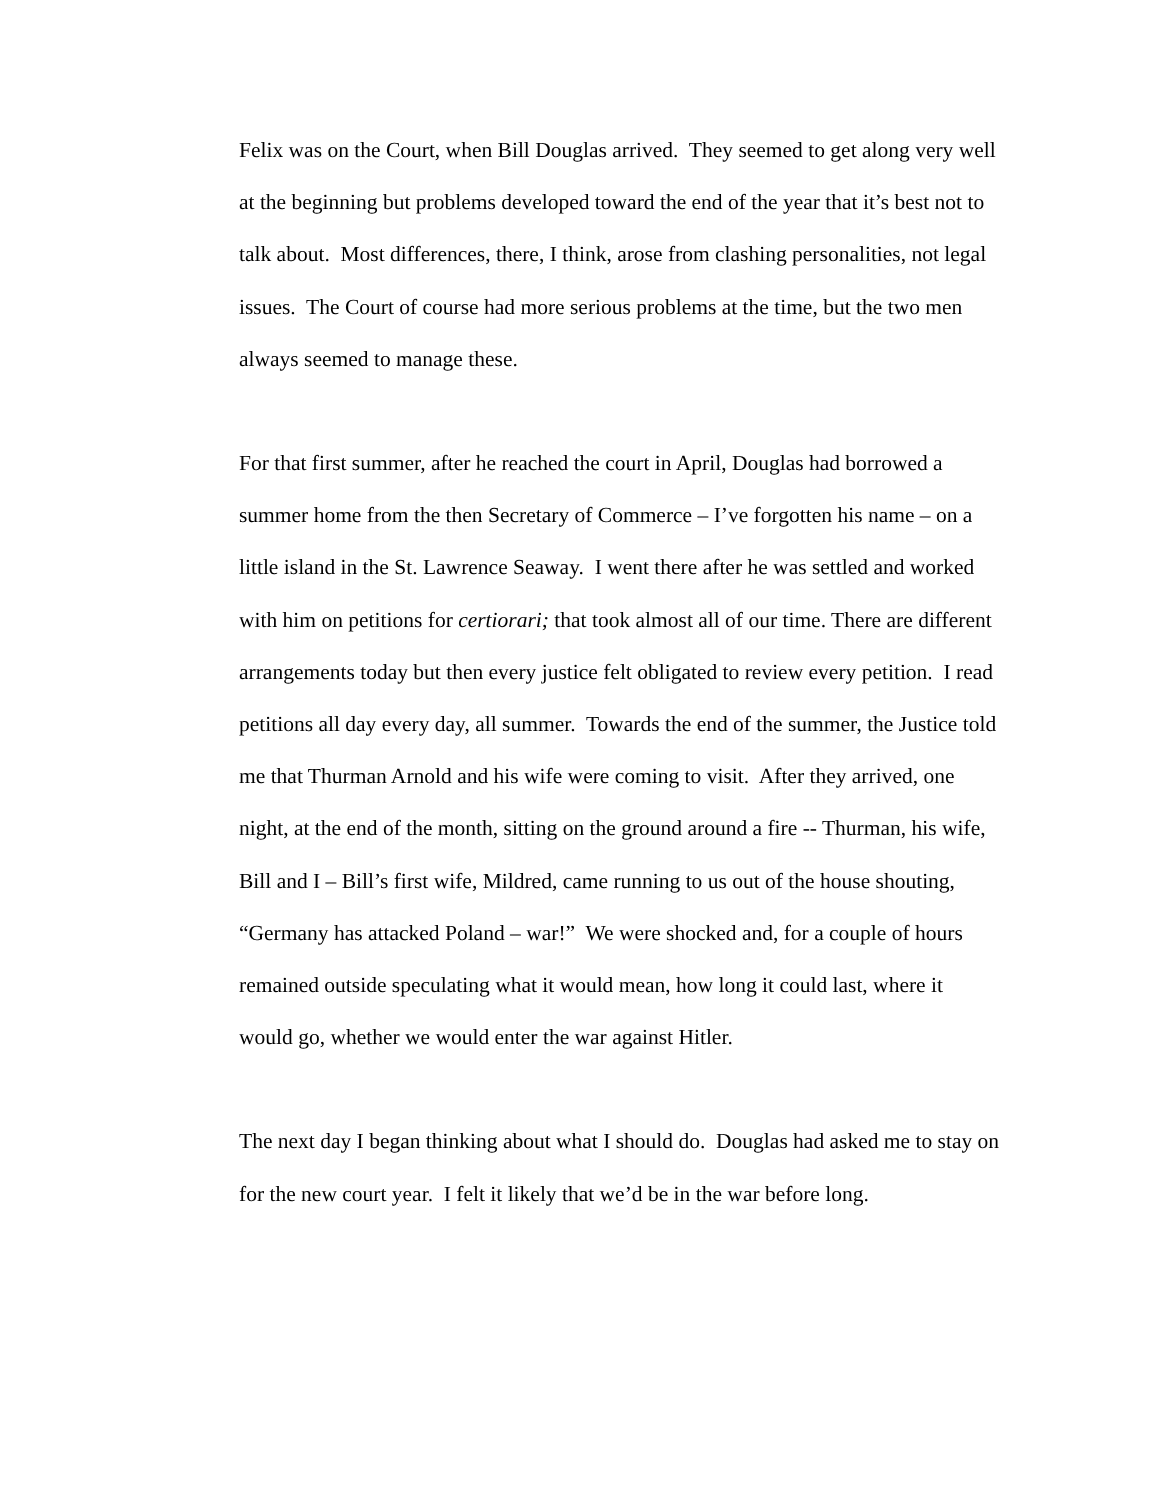Felix was on the Court, when Bill Douglas arrived. They seemed to get along very well at the beginning but problems developed toward the end of the year that it’s best not to talk about. Most differences, there, I think, arose from clashing personalities, not legal issues. The Court of course had more serious problems at the time, but the two men always seemed to manage these.
For that first summer, after he reached the court in April, Douglas had borrowed a summer home from the then Secretary of Commerce – I’ve forgotten his name – on a little island in the St. Lawrence Seaway. I went there after he was settled and worked with him on petitions for certiorari; that took almost all of our time. There are different arrangements today but then every justice felt obligated to review every petition. I read petitions all day every day, all summer. Towards the end of the summer, the Justice told me that Thurman Arnold and his wife were coming to visit. After they arrived, one night, at the end of the month, sitting on the ground around a fire -- Thurman, his wife, Bill and I – Bill’s first wife, Mildred, came running to us out of the house shouting, “Germany has attacked Poland – war!” We were shocked and, for a couple of hours remained outside speculating what it would mean, how long it could last, where it would go, whether we would enter the war against Hitler.
The next day I began thinking about what I should do. Douglas had asked me to stay on for the new court year. I felt it likely that we’d be in the war before long.